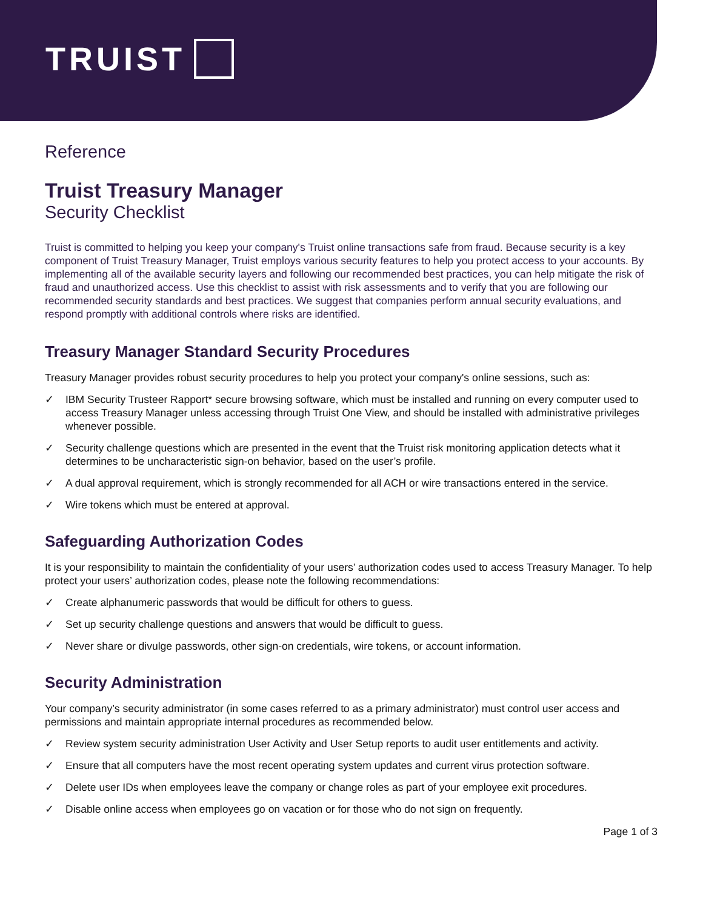TRUIST
Reference
Truist Treasury Manager
Security Checklist
Truist is committed to helping you keep your company's Truist online transactions safe from fraud. Because security is a key component of Truist Treasury Manager, Truist employs various security features to help you protect access to your accounts. By implementing all of the available security layers and following our recommended best practices, you can help mitigate the risk of fraud and unauthorized access. Use this checklist to assist with risk assessments and to verify that you are following our recommended security standards and best practices. We suggest that companies perform annual security evaluations, and respond promptly with additional controls where risks are identified.
Treasury Manager Standard Security Procedures
Treasury Manager provides robust security procedures to help you protect your company's online sessions, such as:
✓ IBM Security Trusteer Rapport* secure browsing software, which must be installed and running on every computer used to access Treasury Manager unless accessing through Truist One View, and should be installed with administrative privileges whenever possible.
✓ Security challenge questions which are presented in the event that the Truist risk monitoring application detects what it determines to be uncharacteristic sign-on behavior, based on the user’s profile.
✓ A dual approval requirement, which is strongly recommended for all ACH or wire transactions entered in the service.
✓ Wire tokens which must be entered at approval.
Safeguarding Authorization Codes
It is your responsibility to maintain the confidentiality of your users’ authorization codes used to access Treasury Manager. To help protect your users’ authorization codes, please note the following recommendations:
✓ Create alphanumeric passwords that would be difficult for others to guess.
✓ Set up security challenge questions and answers that would be difficult to guess.
✓ Never share or divulge passwords, other sign-on credentials, wire tokens, or account information.
Security Administration
Your company’s security administrator (in some cases referred to as a primary administrator) must control user access and permissions and maintain appropriate internal procedures as recommended below.
✓ Review system security administration User Activity and User Setup reports to audit user entitlements and activity.
✓ Ensure that all computers have the most recent operating system updates and current virus protection software.
✓ Delete user IDs when employees leave the company or change roles as part of your employee exit procedures.
✓ Disable online access when employees go on vacation or for those who do not sign on frequently.
Page 1 of 3